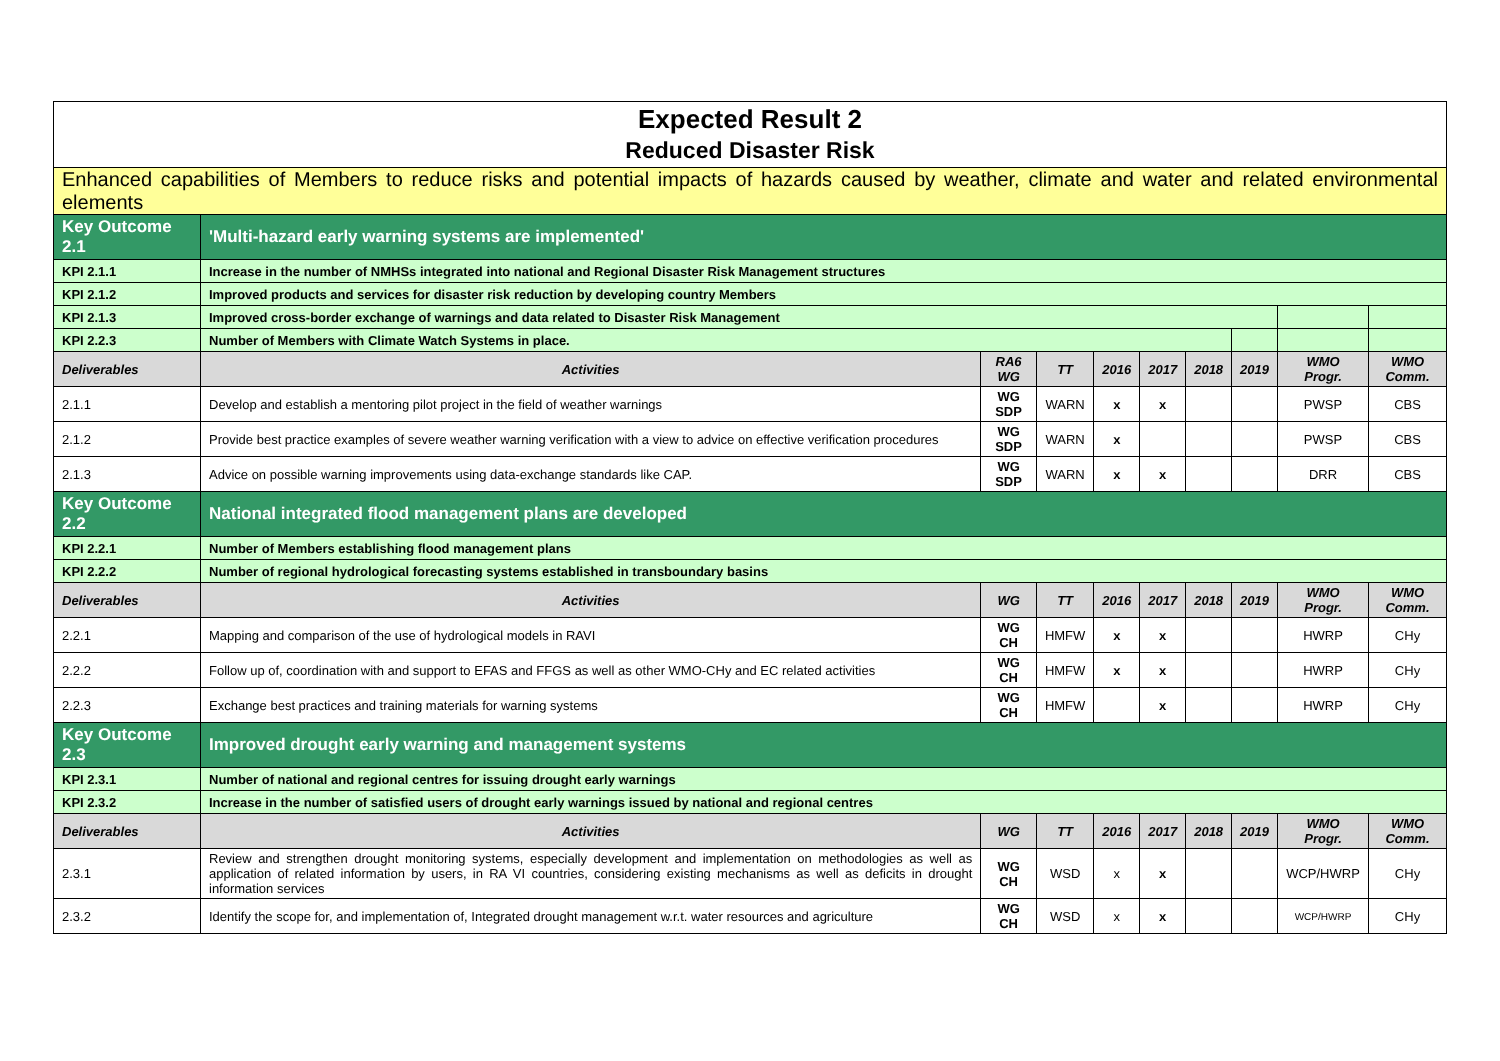| Expected Result 2 Reduced Disaster Risk | | | | | | | | | |
| Enhanced capabilities of Members to reduce risks and potential impacts of hazards caused by weather, climate and water and related environmental elements | | | | | | | | | |
| Key Outcome 2.1 | 'Multi-hazard early warning systems are implemented' | | | | | | | | |
| KPI 2.1.1 | Increase in the number of NMHSs integrated into national and Regional Disaster Risk Management structures | | | | | | | | |
| KPI 2.1.2 | Improved products and services for disaster risk reduction by developing country Members | | | | | | | | |
| KPI 2.1.3 | Improved cross-border exchange of warnings and data related to Disaster Risk Management | | | | | | | | |
| KPI 2.2.3 | Number of Members with Climate Watch Systems in place. | | | | | | | | |
| Deliverables | Activities | RA6 WG | TT | 2016 | 2017 | 2018 | 2019 | WMO Progr. | WMO Comm. |
| 2.1.1 | Develop and establish a mentoring pilot project in the field of weather warnings | WG SDP | WARN | x | x | | | PWSP | CBS |
| 2.1.2 | Provide best practice examples of severe weather warning verification with a view to advice on effective verification procedures | WG SDP | WARN | x | | | | PWSP | CBS |
| 2.1.3 | Advice on possible warning improvements using data-exchange standards like CAP. | WG SDP | WARN | x | x | | | DRR | CBS |
| Key Outcome 2.2 | National integrated flood management plans are developed | | | | | | | | |
| KPI 2.2.1 | Number of Members establishing flood management plans | | | | | | | | |
| KPI 2.2.2 | Number of regional hydrological forecasting systems established in transboundary basins | | | | | | | | |
| Deliverables | Activities | WG | TT | 2016 | 2017 | 2018 | 2019 | WMO Progr. | WMO Comm. |
| 2.2.1 | Mapping and comparison of the use of hydrological models in RAVI | WG CH | HMFW | x | x | | | HWRP | CHy |
| 2.2.2 | Follow up of, coordination with and support to EFAS and FFGS as well as other WMO-CHy and EC related activities | WG CH | HMFW | x | x | | | HWRP | CHy |
| 2.2.3 | Exchange best practices and training materials for warning systems | WG CH | HMFW | | x | | | HWRP | CHy |
| Key Outcome 2.3 | Improved drought early warning and management systems | | | | | | | | |
| KPI 2.3.1 | Number of national and regional centres for issuing drought early warnings | | | | | | | | |
| KPI 2.3.2 | Increase in the number of satisfied users of drought early warnings issued by national and regional centres | | | | | | | | |
| Deliverables | Activities | WG | TT | 2016 | 2017 | 2018 | 2019 | WMO Progr. | WMO Comm. |
| 2.3.1 | Review and strengthen drought monitoring systems, especially development and implementation on methodologies as well as application of related information by users, in RA VI countries, considering existing mechanisms as well as deficits in drought information services | WG CH | WSD | x | x | | | WCP/HWRP | CHy |
| 2.3.2 | Identify the scope for, and implementation of, Integrated drought management w.r.t. water resources and agriculture | WG CH | WSD | x | x | | | WCP/HWRP | CHy |